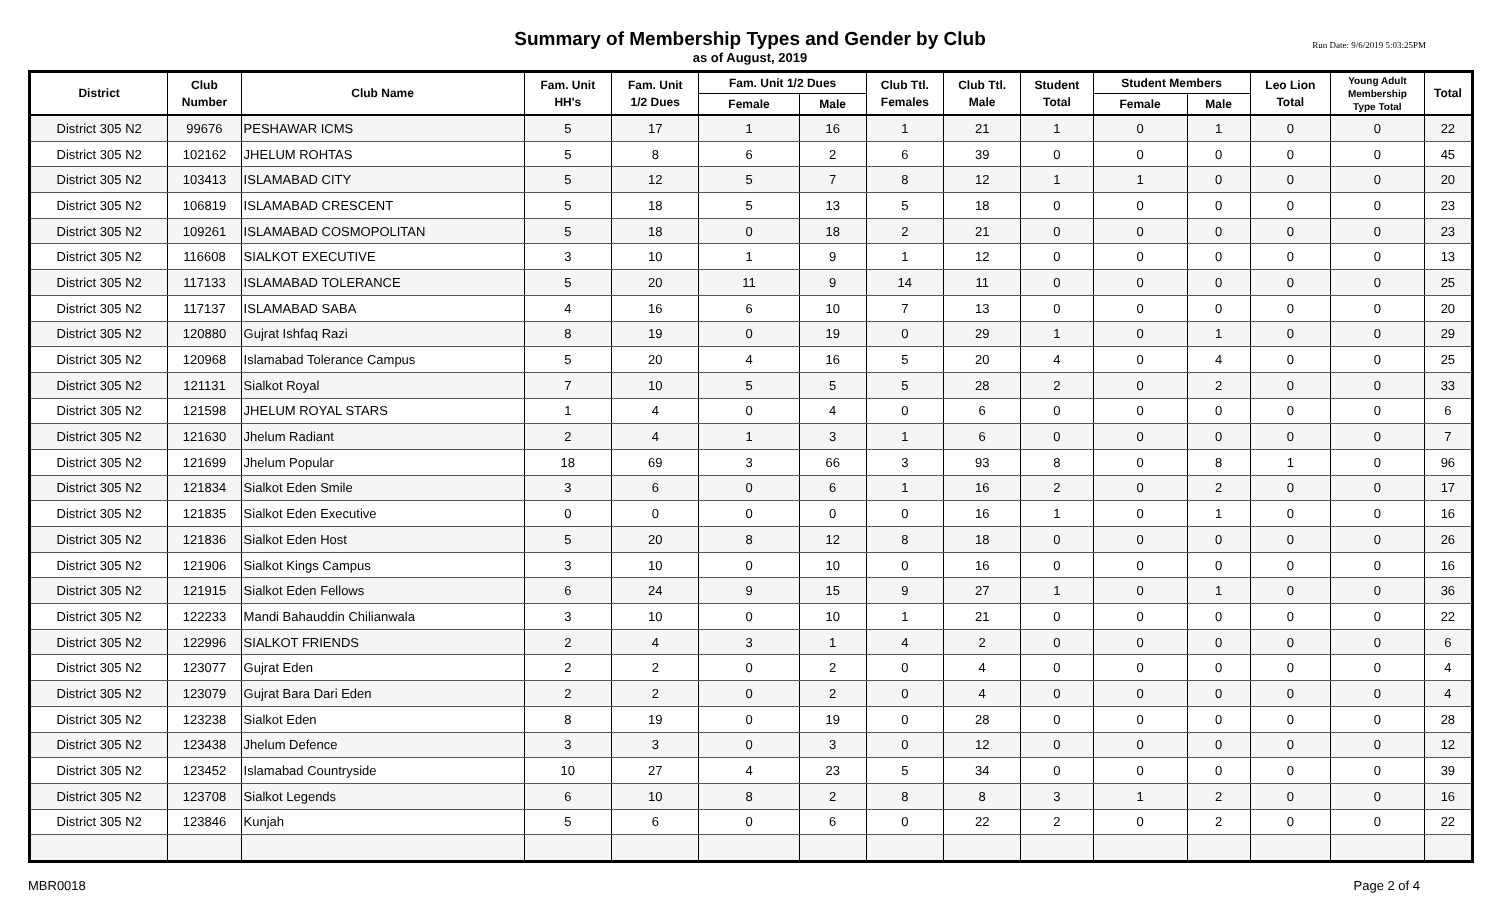Summary of Membership Types and Gender by Club
as of August, 2019
Run Date: 9/6/2019 5:03:25PM
| District | Club Number | Club Name | Fam. Unit HH's | Fam. Unit 1/2 Dues | Fam. Unit 1/2 Dues | | Club Ttl. Females | Club Ttl. Male | Student Total | Student Members | | Leo Lion Total | Young Adult Membership Type Total | Total |
| --- | --- | --- | --- | --- | --- | --- | --- | --- | --- | --- | --- | --- | --- | --- |
| | | | | | Female | Male | | | | Female | Male | | | |
| District 305 N2 | 99676 | PESHAWAR ICMS | 5 | 17 | 1 | 16 | 1 | 21 | 1 | 0 | 1 | 0 | 0 | 22 |
| District 305 N2 | 102162 | JHELUM ROHTAS | 5 | 8 | 6 | 2 | 6 | 39 | 0 | 0 | 0 | 0 | 0 | 45 |
| District 305 N2 | 103413 | ISLAMABAD CITY | 5 | 12 | 5 | 7 | 8 | 12 | 1 | 1 | 0 | 0 | 0 | 20 |
| District 305 N2 | 106819 | ISLAMABAD CRESCENT | 5 | 18 | 5 | 13 | 5 | 18 | 0 | 0 | 0 | 0 | 0 | 23 |
| District 305 N2 | 109261 | ISLAMABAD COSMOPOLITAN | 5 | 18 | 0 | 18 | 2 | 21 | 0 | 0 | 0 | 0 | 0 | 23 |
| District 305 N2 | 116608 | SIALKOT EXECUTIVE | 3 | 10 | 1 | 9 | 1 | 12 | 0 | 0 | 0 | 0 | 0 | 13 |
| District 305 N2 | 117133 | ISLAMABAD TOLERANCE | 5 | 20 | 11 | 9 | 14 | 11 | 0 | 0 | 0 | 0 | 0 | 25 |
| District 305 N2 | 117137 | ISLAMABAD SABA | 4 | 16 | 6 | 10 | 7 | 13 | 0 | 0 | 0 | 0 | 0 | 20 |
| District 305 N2 | 120880 | Gujrat Ishfaq Razi | 8 | 19 | 0 | 19 | 0 | 29 | 1 | 0 | 1 | 0 | 0 | 29 |
| District 305 N2 | 120968 | Islamabad Tolerance Campus | 5 | 20 | 4 | 16 | 5 | 20 | 4 | 0 | 4 | 0 | 0 | 25 |
| District 305 N2 | 121131 | Sialkot Royal | 7 | 10 | 5 | 5 | 5 | 28 | 2 | 0 | 2 | 0 | 0 | 33 |
| District 305 N2 | 121598 | JHELUM ROYAL STARS | 1 | 4 | 0 | 4 | 0 | 6 | 0 | 0 | 0 | 0 | 0 | 6 |
| District 305 N2 | 121630 | Jhelum Radiant | 2 | 4 | 1 | 3 | 1 | 6 | 0 | 0 | 0 | 0 | 0 | 7 |
| District 305 N2 | 121699 | Jhelum Popular | 18 | 69 | 3 | 66 | 3 | 93 | 8 | 0 | 8 | 1 | 0 | 96 |
| District 305 N2 | 121834 | Sialkot Eden Smile | 3 | 6 | 0 | 6 | 1 | 16 | 2 | 0 | 2 | 0 | 0 | 17 |
| District 305 N2 | 121835 | Sialkot Eden Executive | 0 | 0 | 0 | 0 | 0 | 16 | 1 | 0 | 1 | 0 | 0 | 16 |
| District 305 N2 | 121836 | Sialkot Eden Host | 5 | 20 | 8 | 12 | 8 | 18 | 0 | 0 | 0 | 0 | 0 | 26 |
| District 305 N2 | 121906 | Sialkot Kings Campus | 3 | 10 | 0 | 10 | 0 | 16 | 0 | 0 | 0 | 0 | 0 | 16 |
| District 305 N2 | 121915 | Sialkot Eden Fellows | 6 | 24 | 9 | 15 | 9 | 27 | 1 | 0 | 1 | 0 | 0 | 36 |
| District 305 N2 | 122233 | Mandi Bahauddin Chilianwala | 3 | 10 | 0 | 10 | 1 | 21 | 0 | 0 | 0 | 0 | 0 | 22 |
| District 305 N2 | 122996 | SIALKOT FRIENDS | 2 | 4 | 3 | 1 | 4 | 2 | 0 | 0 | 0 | 0 | 0 | 6 |
| District 305 N2 | 123077 | Gujrat Eden | 2 | 2 | 0 | 2 | 0 | 4 | 0 | 0 | 0 | 0 | 0 | 4 |
| District 305 N2 | 123079 | Gujrat Bara Dari Eden | 2 | 2 | 0 | 2 | 0 | 4 | 0 | 0 | 0 | 0 | 0 | 4 |
| District 305 N2 | 123238 | Sialkot Eden | 8 | 19 | 0 | 19 | 0 | 28 | 0 | 0 | 0 | 0 | 0 | 28 |
| District 305 N2 | 123438 | Jhelum Defence | 3 | 3 | 0 | 3 | 0 | 12 | 0 | 0 | 0 | 0 | 0 | 12 |
| District 305 N2 | 123452 | Islamabad Countryside | 10 | 27 | 4 | 23 | 5 | 34 | 0 | 0 | 0 | 0 | 0 | 39 |
| District 305 N2 | 123708 | Sialkot Legends | 6 | 10 | 8 | 2 | 8 | 8 | 3 | 1 | 2 | 0 | 0 | 16 |
| District 305 N2 | 123846 | Kunjah | 5 | 6 | 0 | 6 | 0 | 22 | 2 | 0 | 2 | 0 | 0 | 22 |
MBR0018 Page 2 of 4